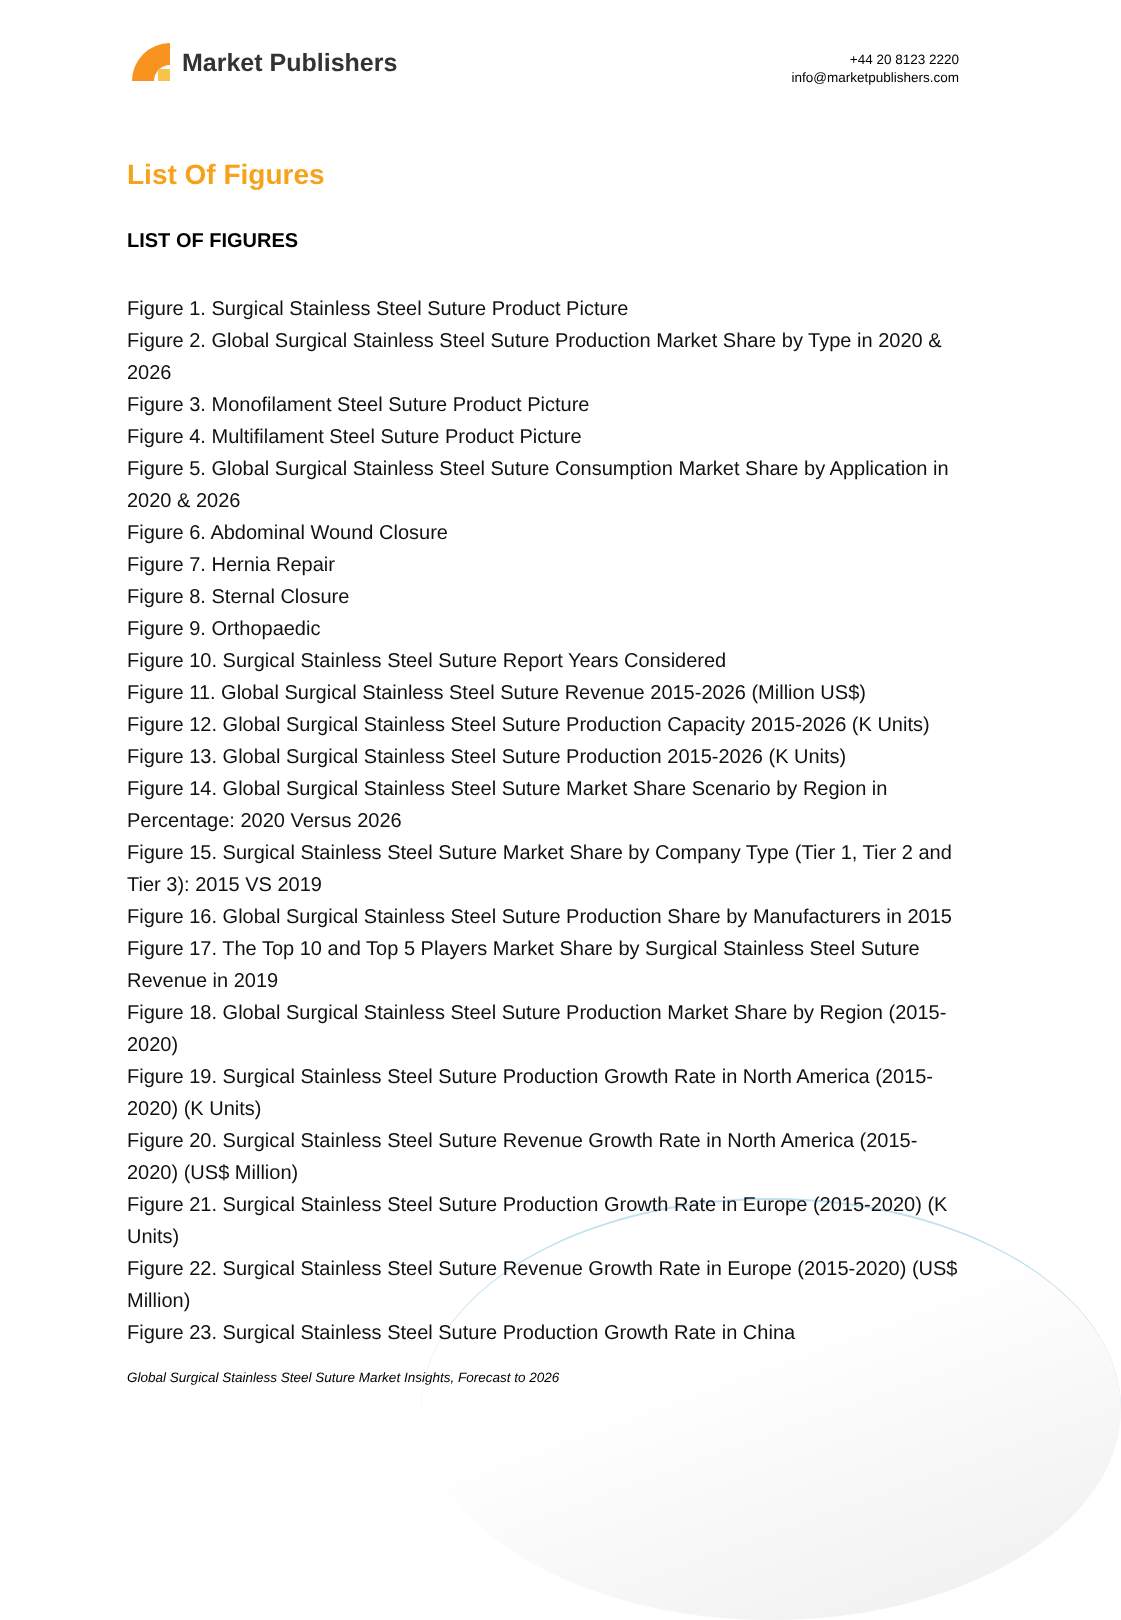Market Publishers
+44 20 8123 2220
info@marketpublishers.com
List Of Figures
LIST OF FIGURES
Figure 1. Surgical Stainless Steel Suture Product Picture
Figure 2. Global Surgical Stainless Steel Suture Production Market Share by Type in 2020 & 2026
Figure 3. Monofilament Steel Suture Product Picture
Figure 4. Multifilament Steel Suture Product Picture
Figure 5. Global Surgical Stainless Steel Suture Consumption Market Share by Application in 2020 & 2026
Figure 6. Abdominal Wound Closure
Figure 7. Hernia Repair
Figure 8. Sternal Closure
Figure 9. Orthopaedic
Figure 10. Surgical Stainless Steel Suture Report Years Considered
Figure 11. Global Surgical Stainless Steel Suture Revenue 2015-2026 (Million US$)
Figure 12. Global Surgical Stainless Steel Suture Production Capacity 2015-2026 (K Units)
Figure 13. Global Surgical Stainless Steel Suture Production 2015-2026 (K Units)
Figure 14. Global Surgical Stainless Steel Suture Market Share Scenario by Region in Percentage: 2020 Versus 2026
Figure 15. Surgical Stainless Steel Suture Market Share by Company Type (Tier 1, Tier 2 and Tier 3): 2015 VS 2019
Figure 16. Global Surgical Stainless Steel Suture Production Share by Manufacturers in 2015
Figure 17. The Top 10 and Top 5 Players Market Share by Surgical Stainless Steel Suture Revenue in 2019
Figure 18. Global Surgical Stainless Steel Suture Production Market Share by Region (2015-2020)
Figure 19. Surgical Stainless Steel Suture Production Growth Rate in North America (2015-2020) (K Units)
Figure 20. Surgical Stainless Steel Suture Revenue Growth Rate in North America (2015-2020) (US$ Million)
Figure 21. Surgical Stainless Steel Suture Production Growth Rate in Europe (2015-2020) (K Units)
Figure 22. Surgical Stainless Steel Suture Revenue Growth Rate in Europe (2015-2020) (US$ Million)
Figure 23. Surgical Stainless Steel Suture Production Growth Rate in China
Global Surgical Stainless Steel Suture Market Insights, Forecast to 2026